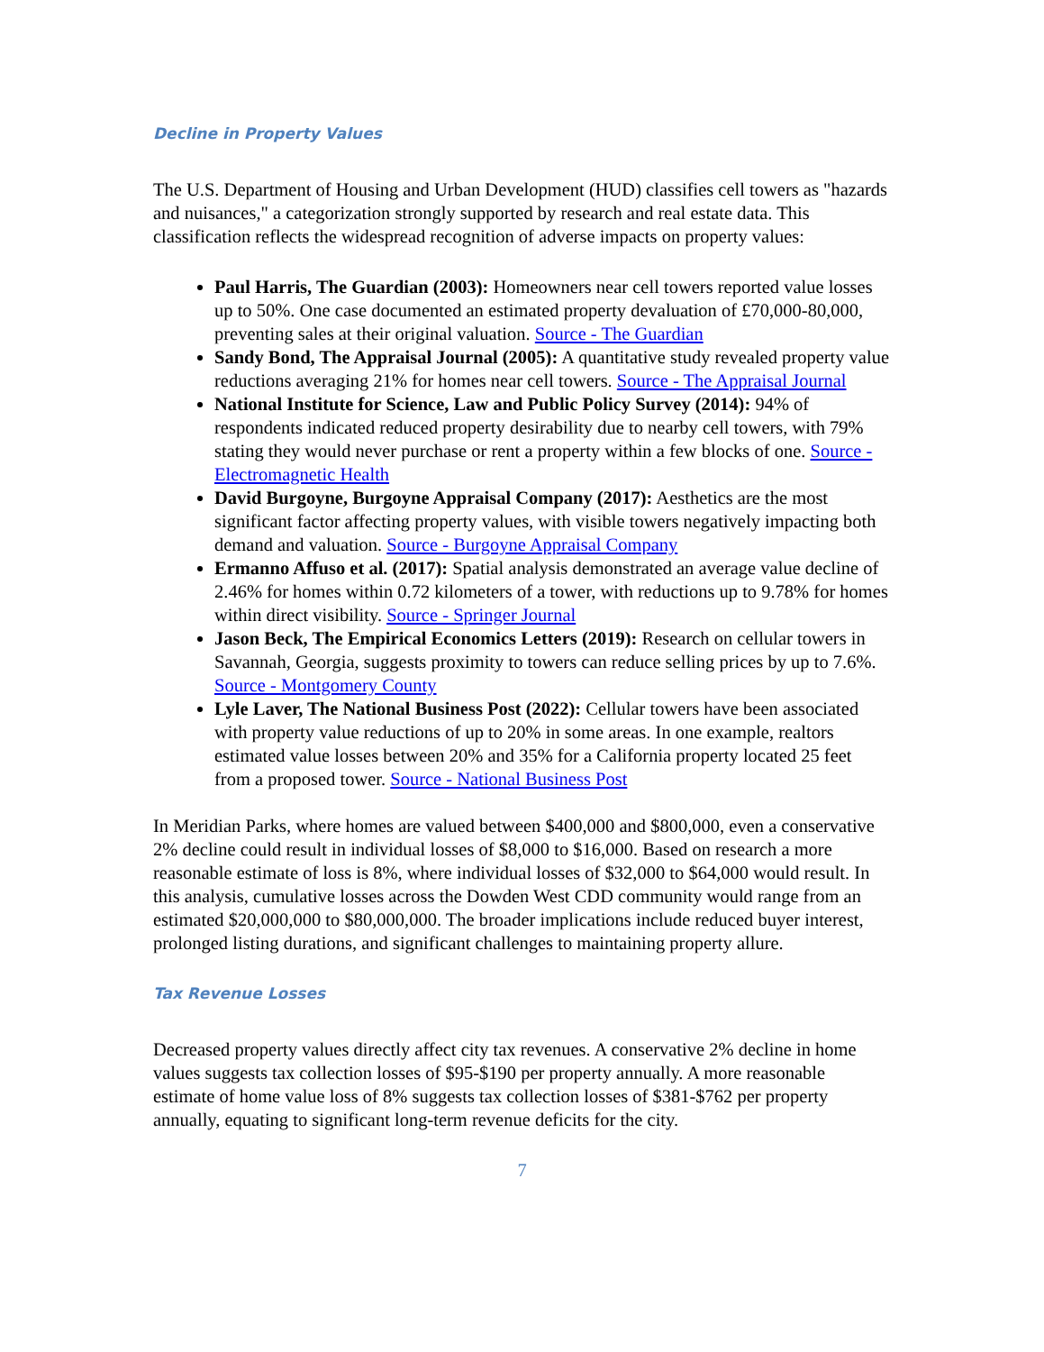Decline in Property Values
The U.S. Department of Housing and Urban Development (HUD) classifies cell towers as "hazards and nuisances," a categorization strongly supported by research and real estate data. This classification reflects the widespread recognition of adverse impacts on property values:
Paul Harris, The Guardian (2003): Homeowners near cell towers reported value losses up to 50%. One case documented an estimated property devaluation of £70,000-80,000, preventing sales at their original valuation. Source - The Guardian
Sandy Bond, The Appraisal Journal (2005): A quantitative study revealed property value reductions averaging 21% for homes near cell towers. Source - The Appraisal Journal
National Institute for Science, Law and Public Policy Survey (2014): 94% of respondents indicated reduced property desirability due to nearby cell towers, with 79% stating they would never purchase or rent a property within a few blocks of one. Source - Electromagnetic Health
David Burgoyne, Burgoyne Appraisal Company (2017): Aesthetics are the most significant factor affecting property values, with visible towers negatively impacting both demand and valuation. Source - Burgoyne Appraisal Company
Ermanno Affuso et al. (2017): Spatial analysis demonstrated an average value decline of 2.46% for homes within 0.72 kilometers of a tower, with reductions up to 9.78% for homes within direct visibility. Source - Springer Journal
Jason Beck, The Empirical Economics Letters (2019): Research on cellular towers in Savannah, Georgia, suggests proximity to towers can reduce selling prices by up to 7.6%. Source - Montgomery County
Lyle Laver, The National Business Post (2022): Cellular towers have been associated with property value reductions of up to 20% in some areas. In one example, realtors estimated value losses between 20% and 35% for a California property located 25 feet from a proposed tower. Source - National Business Post
In Meridian Parks, where homes are valued between $400,000 and $800,000, even a conservative 2% decline could result in individual losses of $8,000 to $16,000. Based on research a more reasonable estimate of loss is 8%, where individual losses of $32,000 to $64,000 would result. In this analysis, cumulative losses across the Dowden West CDD community would range from an estimated $20,000,000 to $80,000,000. The broader implications include reduced buyer interest, prolonged listing durations, and significant challenges to maintaining property allure.
Tax Revenue Losses
Decreased property values directly affect city tax revenues. A conservative 2% decline in home values suggests tax collection losses of $95-$190 per property annually. A more reasonable estimate of home value loss of 8% suggests tax collection losses of $381-$762 per property annually, equating to significant long-term revenue deficits for the city.
7